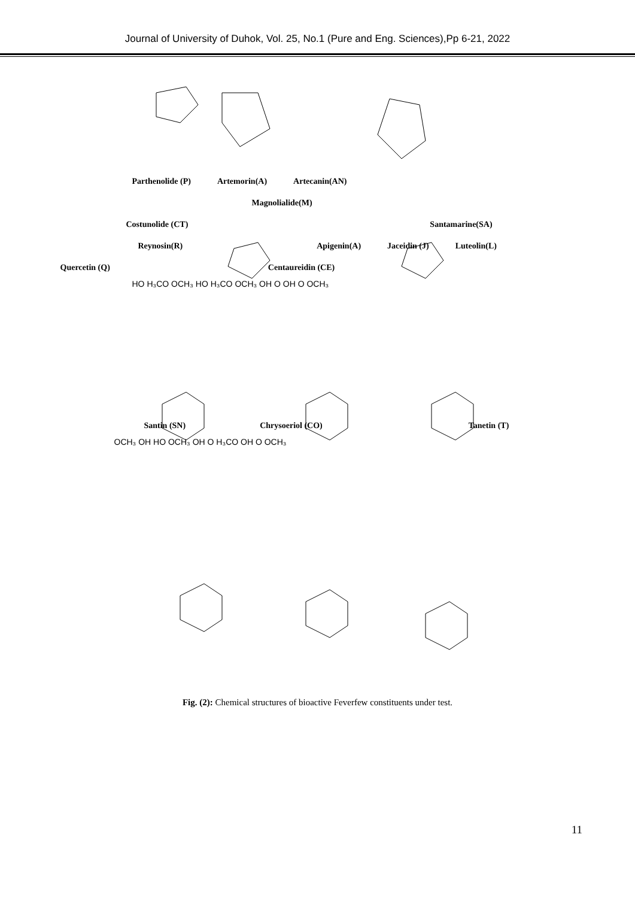Journal of University of Duhok, Vol. 25, No.1 (Pure and Eng. Sciences),Pp 6-21, 2022
Parthenolide (P) Artemorin(A) Artecanin(AN)
Magnolialide(M)
Costunolide (CT) Santamarine(SA)
Reynosin(R) Apigenin(A) Jaceidin (J) Luteolin(L)
Quercetin (Q) Centaureidin (CE)
HO H₃CO OCH₃ HO H₃CO OCH₃ OH O OH O OCH₃
Santin (SN) Chrysoeriol (CO) Tanetin (T)
OCH₃ OH HO OCH₃ OH O H₃CO OH O OCH₃
Fig. (2): Chemical structures of bioactive Feverfew constituents under test.
11